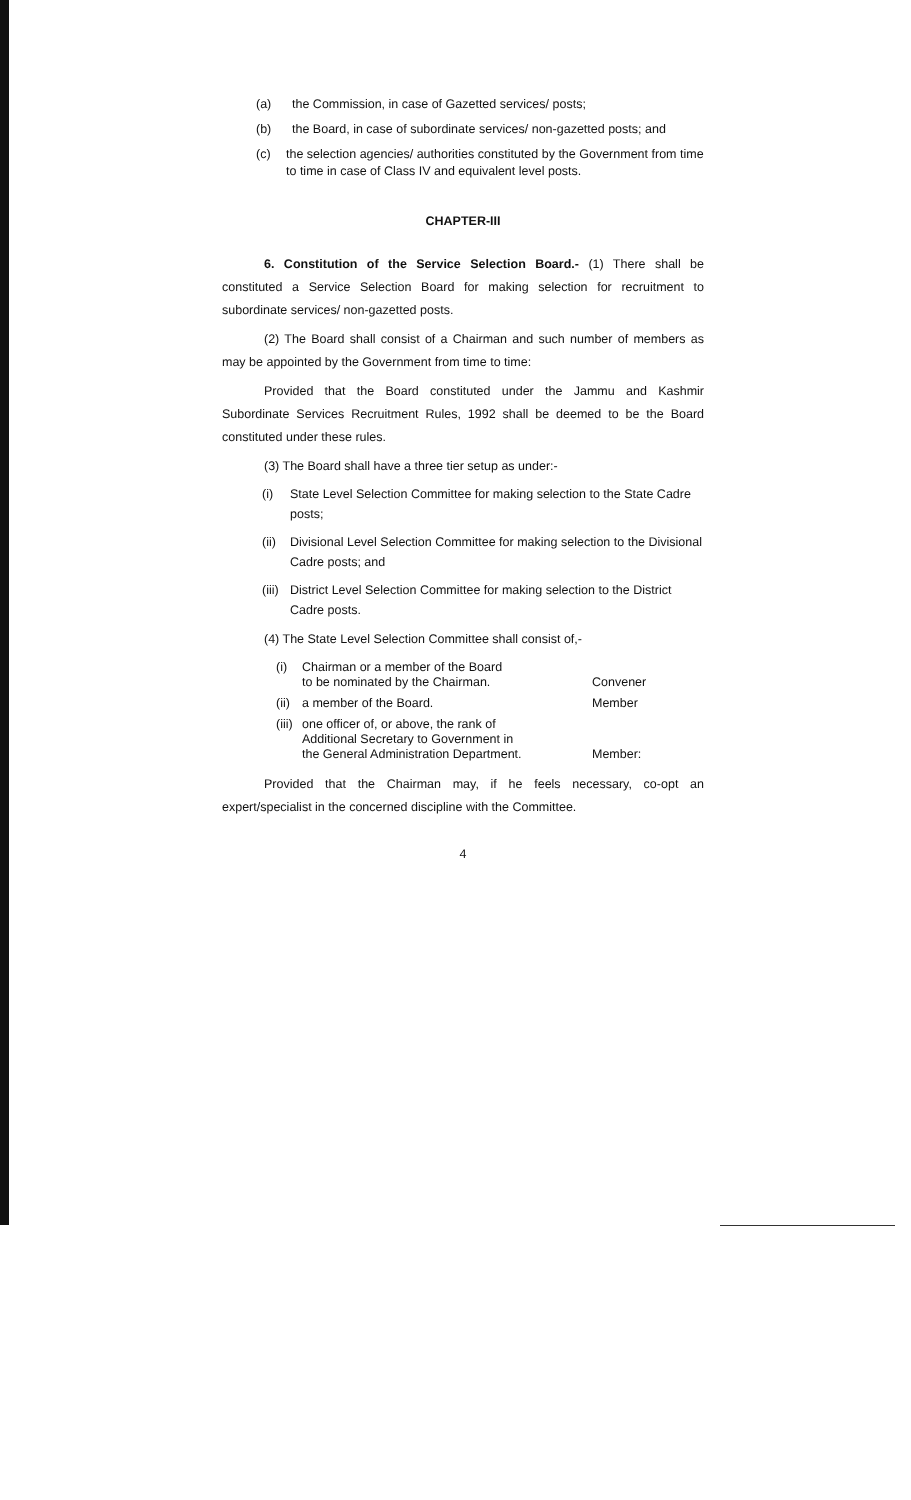(a) the Commission, in case of Gazetted services/ posts;
(b) the Board, in case of subordinate services/ non-gazetted posts; and
(c) the selection agencies/ authorities constituted by the Government from time to time in case of Class IV and equivalent level posts.
CHAPTER-III
6. Constitution of the Service Selection Board.- (1) There shall be constituted a Service Selection Board for making selection for recruitment to subordinate services/ non-gazetted posts.
(2) The Board shall consist of a Chairman and such number of members as may be appointed by the Government from time to time:
Provided that the Board constituted under the Jammu and Kashmir Subordinate Services Recruitment Rules, 1992 shall be deemed to be the Board constituted under these rules.
(3) The Board shall have a three tier setup as under:-
(i) State Level Selection Committee for making selection to the State Cadre posts;
(ii) Divisional Level Selection Committee for making selection to the Divisional Cadre posts; and
(iii) District Level Selection Committee for making selection to the District Cadre posts.
(4) The State Level Selection Committee shall consist of,-
| (i) | Chairman or a member of the Board to be nominated by the Chairman. | Convener |
| (ii) | a member of the Board. | Member |
| (iii) | one officer of, or above, the rank of Additional Secretary to Government in the General Administration Department. | Member: |
Provided that the Chairman may, if he feels necessary, co-opt an expert/specialist in the concerned discipline with the Committee.
4